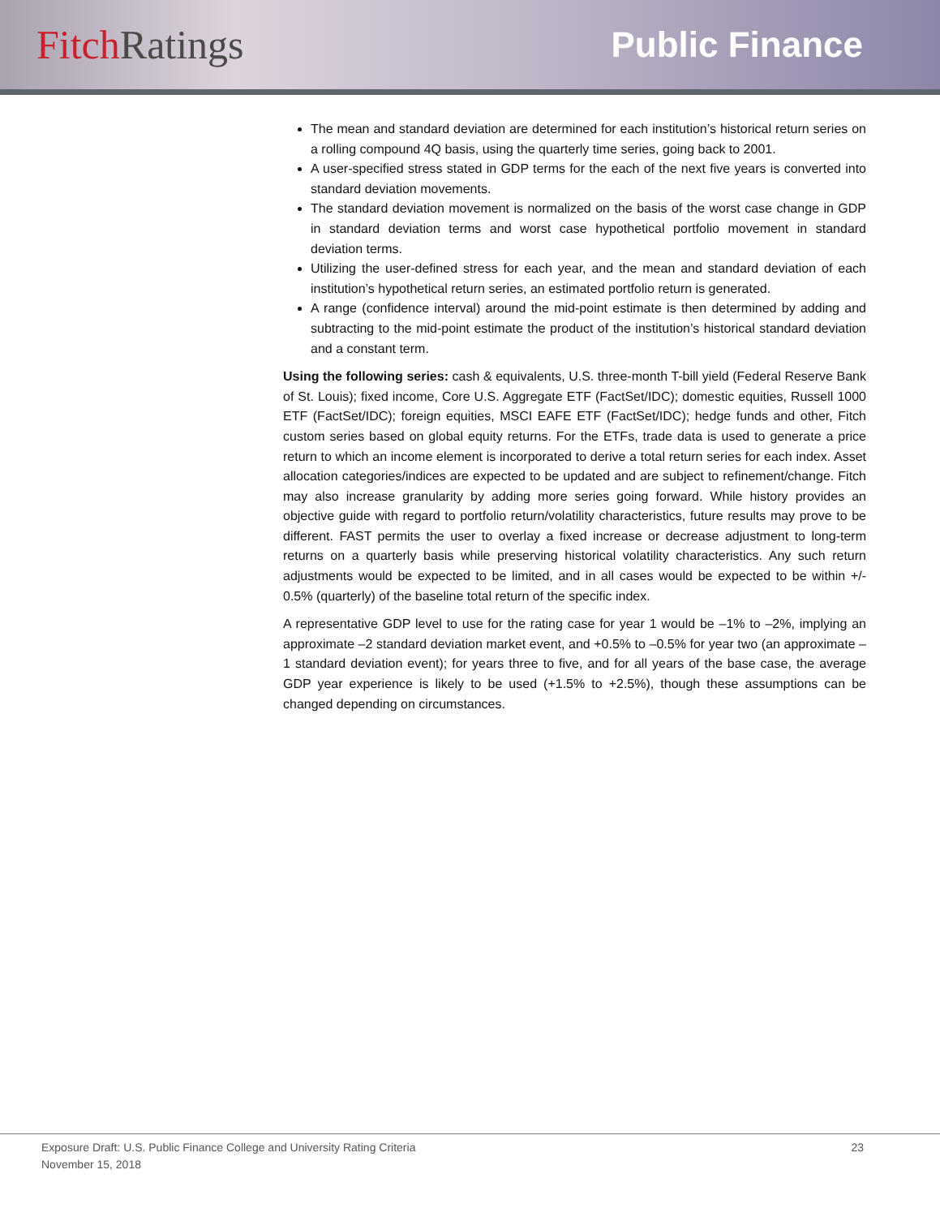Fitch Ratings Public Finance
The mean and standard deviation are determined for each institution’s historical return series on a rolling compound 4Q basis, using the quarterly time series, going back to 2001.
A user-specified stress stated in GDP terms for the each of the next five years is converted into standard deviation movements.
The standard deviation movement is normalized on the basis of the worst case change in GDP in standard deviation terms and worst case hypothetical portfolio movement in standard deviation terms.
Utilizing the user-defined stress for each year, and the mean and standard deviation of each institution’s hypothetical return series, an estimated portfolio return is generated.
A range (confidence interval) around the mid-point estimate is then determined by adding and subtracting to the mid-point estimate the product of the institution’s historical standard deviation and a constant term.
Using the following series: cash & equivalents, U.S. three-month T-bill yield (Federal Reserve Bank of St. Louis); fixed income, Core U.S. Aggregate ETF (FactSet/IDC); domestic equities, Russell 1000 ETF (FactSet/IDC); foreign equities, MSCI EAFE ETF (FactSet/IDC); hedge funds and other, Fitch custom series based on global equity returns. For the ETFs, trade data is used to generate a price return to which an income element is incorporated to derive a total return series for each index. Asset allocation categories/indices are expected to be updated and are subject to refinement/change. Fitch may also increase granularity by adding more series going forward. While history provides an objective guide with regard to portfolio return/volatility characteristics, future results may prove to be different. FAST permits the user to overlay a fixed increase or decrease adjustment to long-term returns on a quarterly basis while preserving historical volatility characteristics. Any such return adjustments would be expected to be limited, and in all cases would be expected to be within +/- 0.5% (quarterly) of the baseline total return of the specific index.
A representative GDP level to use for the rating case for year 1 would be –1% to –2%, implying an approximate –2 standard deviation market event, and +0.5% to –0.5% for year two (an approximate –1 standard deviation event); for years three to five, and for all years of the base case, the average GDP year experience is likely to be used (+1.5% to +2.5%), though these assumptions can be changed depending on circumstances.
Exposure Draft: U.S. Public Finance College and University Rating Criteria 23
November 15, 2018